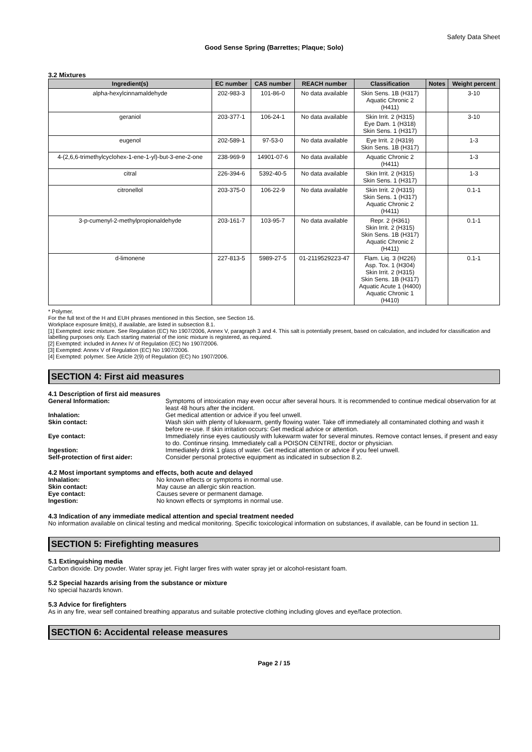Safety Data Sheet
Good Sense Spring (Barrettes; Plaque; Solo)
3.2 Mixtures
| Ingredient(s) | EC number | CAS number | REACH number | Classification | Notes | Weight percent |
| --- | --- | --- | --- | --- | --- | --- |
| alpha-hexylcinnamaldehyde | 202-983-3 | 101-86-0 | No data available | Skin Sens. 1B (H317) Aquatic Chronic 2 (H411) | | 3-10 |
| geraniol | 203-377-1 | 106-24-1 | No data available | Skin Irrit. 2 (H315) Eye Dam. 1 (H318) Skin Sens. 1 (H317) | | 3-10 |
| eugenol | 202-589-1 | 97-53-0 | No data available | Eye Irrit. 2 (H319) Skin Sens. 1B (H317) | | 1-3 |
| 4-(2,6,6-trimethylcyclohex-1-ene-1-yl)-but-3-ene-2-one | 238-969-9 | 14901-07-6 | No data available | Aquatic Chronic 2 (H411) | | 1-3 |
| citral | 226-394-6 | 5392-40-5 | No data available | Skin Irrit. 2 (H315) Skin Sens. 1 (H317) | | 1-3 |
| citronellol | 203-375-0 | 106-22-9 | No data available | Skin Irrit. 2 (H315) Skin Sens. 1 (H317) Aquatic Chronic 2 (H411) | | 0.1-1 |
| 3-p-cumenyl-2-methylpropionaldehyde | 203-161-7 | 103-95-7 | No data available | Repr. 2 (H361) Skin Irrit. 2 (H315) Skin Sens. 1B (H317) Aquatic Chronic 2 (H411) | | 0.1-1 |
| d-limonene | 227-813-5 | 5989-27-5 | 01-2119529223-47 | Flam. Liq. 3 (H226) Asp. Tox. 1 (H304) Skin Irrit. 2 (H315) Skin Sens. 1B (H317) Aquatic Acute 1 (H400) Aquatic Chronic 1 (H410) | | 0.1-1 |
* Polymer.
For the full text of the H and EUH phrases mentioned in this Section, see Section 16.
Workplace exposure limit(s), if available, are listed in subsection 8.1.
[1] Exempted: ionic mixture. See Regulation (EC) No 1907/2006, Annex V, paragraph 3 and 4. This salt is potentially present, based on calculation, and included for classification and labelling purposes only. Each starting material of the ionic mixture is registered, as required.
[2] Exempted: included in Annex IV of Regulation (EC) No 1907/2006.
[3] Exempted: Annex V of Regulation (EC) No 1907/2006.
[4] Exempted: polymer. See Article 2(9) of Regulation (EC) No 1907/2006.
SECTION 4: First aid measures
4.1 Description of first aid measures
General Information: Symptoms of intoxication may even occur after several hours. It is recommended to continue medical observation for at least 48 hours after the incident.
Inhalation: Get medical attention or advice if you feel unwell.
Skin contact: Wash skin with plenty of lukewarm, gently flowing water. Take off immediately all contaminated clothing and wash it before re-use. If skin irritation occurs: Get medical advice or attention.
Eye contact: Immediately rinse eyes cautiously with lukewarm water for several minutes. Remove contact lenses, if present and easy to do. Continue rinsing. Immediately call a POISON CENTRE, doctor or physician.
Ingestion: Immediately drink 1 glass of water. Get medical attention or advice if you feel unwell.
Self-protection of first aider: Consider personal protective equipment as indicated in subsection 8.2.
4.2 Most important symptoms and effects, both acute and delayed
Inhalation: No known effects or symptoms in normal use.
Skin contact: May cause an allergic skin reaction.
Eye contact: Causes severe or permanent damage.
Ingestion: No known effects or symptoms in normal use.
4.3 Indication of any immediate medical attention and special treatment needed
No information available on clinical testing and medical monitoring. Specific toxicological information on substances, if available, can be found in section 11.
SECTION 5: Firefighting measures
5.1 Extinguishing media
Carbon dioxide. Dry powder. Water spray jet. Fight larger fires with water spray jet or alcohol-resistant foam.
5.2 Special hazards arising from the substance or mixture
No special hazards known.
5.3 Advice for firefighters
As in any fire, wear self contained breathing apparatus and suitable protective clothing including gloves and eye/face protection.
SECTION 6: Accidental release measures
Page 2 / 15